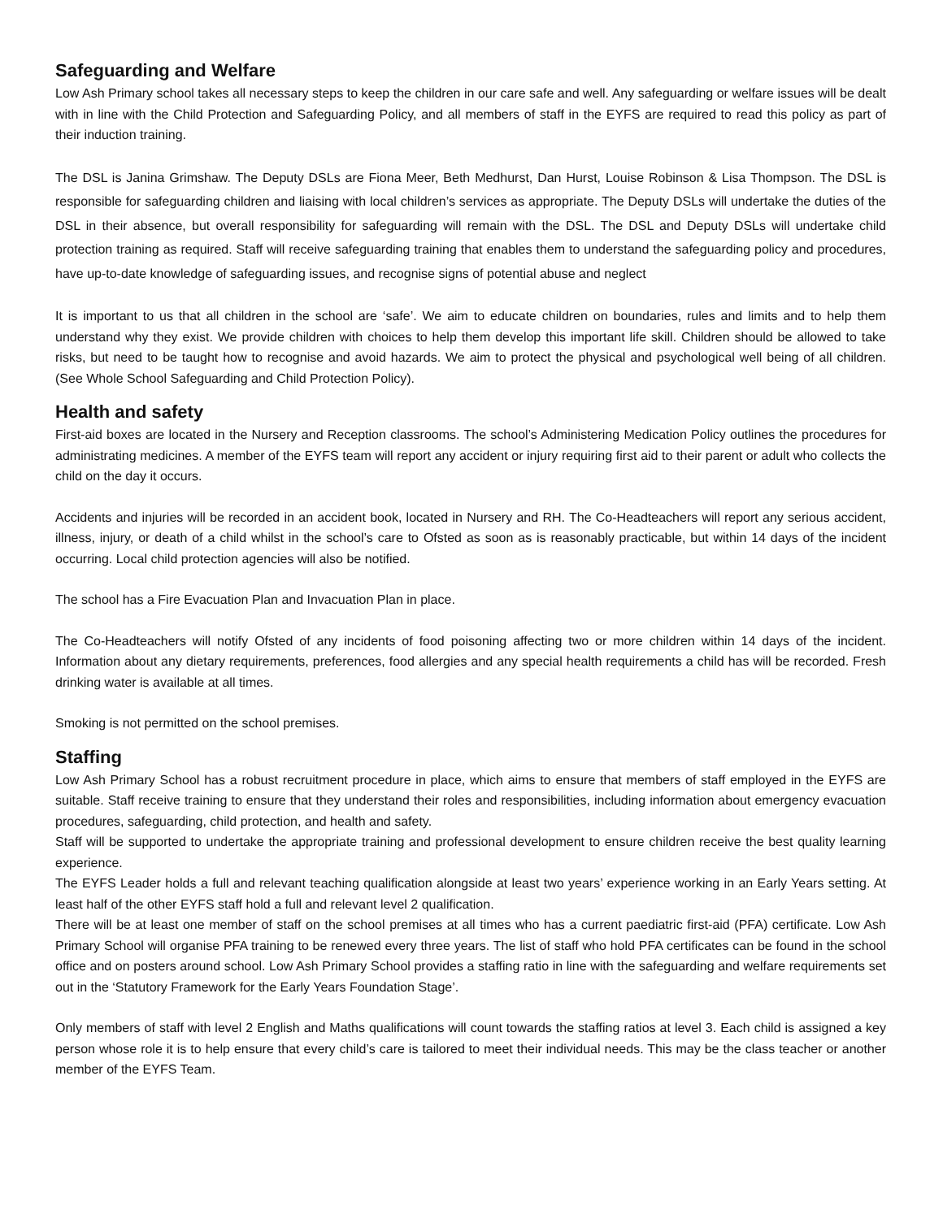Safeguarding and Welfare
Low Ash Primary school takes all necessary steps to keep the children in our care safe and well. Any safeguarding or welfare issues will be dealt with in line with the Child Protection and Safeguarding Policy, and all members of staff in the EYFS are required to read this policy as part of their induction training.
The DSL is Janina Grimshaw. The Deputy DSLs are Fiona Meer, Beth Medhurst, Dan Hurst, Louise Robinson & Lisa Thompson. The DSL is responsible for safeguarding children and liaising with local children’s services as appropriate. The Deputy DSLs will undertake the duties of the DSL in their absence, but overall responsibility for safeguarding will remain with the DSL. The DSL and Deputy DSLs will undertake child protection training as required. Staff will receive safeguarding training that enables them to understand the safeguarding policy and procedures, have up-to-date knowledge of safeguarding issues, and recognise signs of potential abuse and neglect
It is important to us that all children in the school are ‘safe’. We aim to educate children on boundaries, rules and limits and to help them understand why they exist. We provide children with choices to help them develop this important life skill. Children should be allowed to take risks, but need to be taught how to recognise and avoid hazards. We aim to protect the physical and psychological well being of all children. (See Whole School Safeguarding and Child Protection Policy).
Health and safety
First-aid boxes are located in the Nursery and Reception classrooms. The school’s Administering Medication Policy outlines the procedures for administrating medicines. A member of the EYFS team will report any accident or injury requiring first aid to their parent or adult who collects the child on the day it occurs.
Accidents and injuries will be recorded in an accident book, located in Nursery and RH. The Co-Headteachers will report any serious accident, illness, injury, or death of a child whilst in the school’s care to Ofsted as soon as is reasonably practicable, but within 14 days of the incident occurring. Local child protection agencies will also be notified.
The school has a Fire Evacuation Plan and Invacuation Plan in place.
The Co-Headteachers will notify Ofsted of any incidents of food poisoning affecting two or more children within 14 days of the incident. Information about any dietary requirements, preferences, food allergies and any special health requirements a child has will be recorded. Fresh drinking water is available at all times.
Smoking is not permitted on the school premises.
Staffing
Low Ash Primary School has a robust recruitment procedure in place, which aims to ensure that members of staff employed in the EYFS are suitable. Staff receive training to ensure that they understand their roles and responsibilities, including information about emergency evacuation procedures, safeguarding, child protection, and health and safety.
Staff will be supported to undertake the appropriate training and professional development to ensure children receive the best quality learning experience.
The EYFS Leader holds a full and relevant teaching qualification alongside at least two years’ experience working in an Early Years setting. At least half of the other EYFS staff hold a full and relevant level 2 qualification.
There will be at least one member of staff on the school premises at all times who has a current paediatric first-aid (PFA) certificate. Low Ash Primary School will organise PFA training to be renewed every three years. The list of staff who hold PFA certificates can be found in the school office and on posters around school. Low Ash Primary School provides a staffing ratio in line with the safeguarding and welfare requirements set out in the ‘Statutory Framework for the Early Years Foundation Stage’.
Only members of staff with level 2 English and Maths qualifications will count towards the staffing ratios at level 3. Each child is assigned a key person whose role it is to help ensure that every child’s care is tailored to meet their individual needs. This may be the class teacher or another member of the EYFS Team.